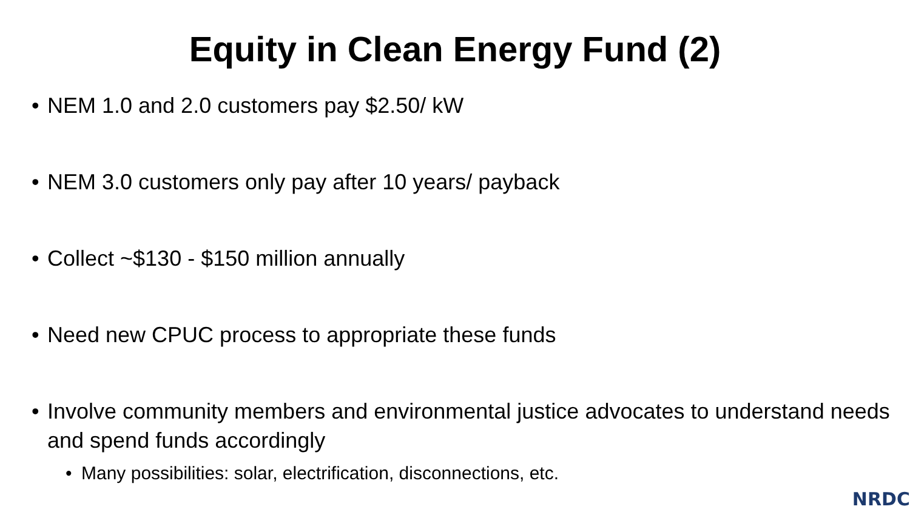Equity in Clean Energy Fund (2)
• NEM 1.0 and 2.0 customers pay $2.50/ kW
• NEM 3.0 customers only pay after 10 years/ payback
• Collect ~$130 - $150 million annually
• Need new CPUC process to appropriate these funds
• Involve community members and environmental justice advocates to understand needs and spend funds accordingly
• Many possibilities: solar, electrification, disconnections, etc.
NRDC